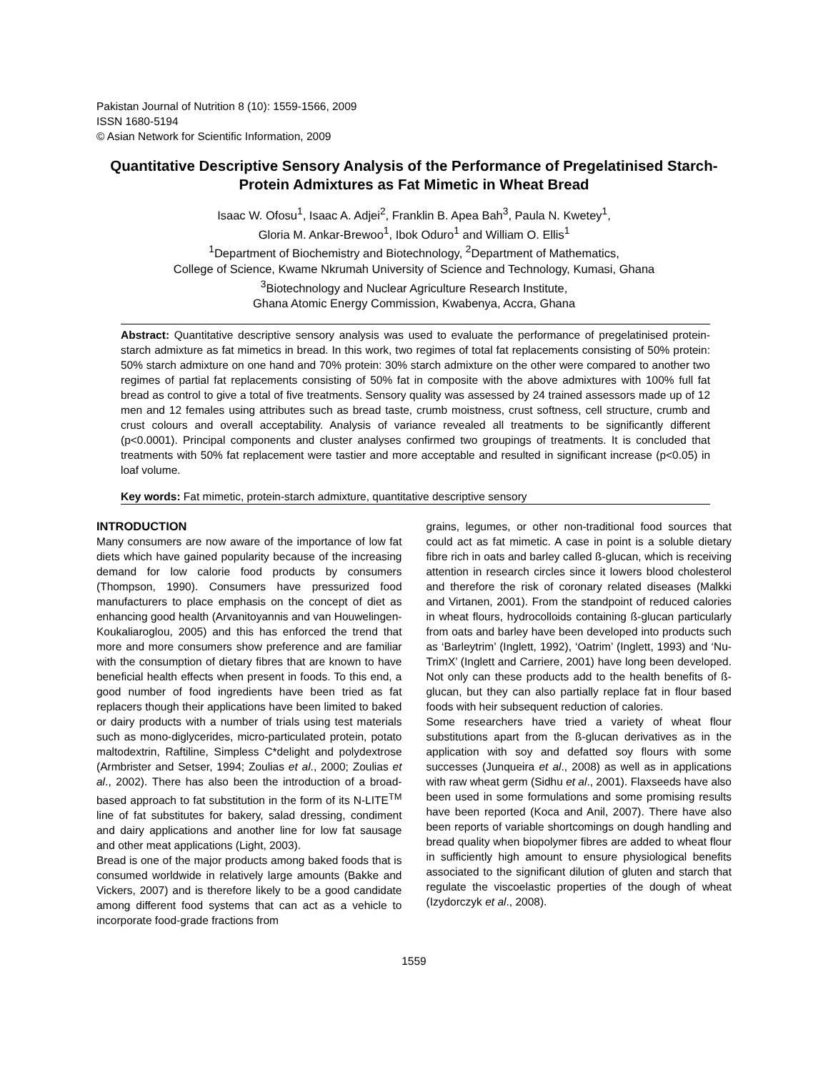Pakistan Journal of Nutrition 8 (10): 1559-1566, 2009
ISSN 1680-5194
© Asian Network for Scientific Information, 2009
Quantitative Descriptive Sensory Analysis of the Performance of Pregelatinised Starch-Protein Admixtures as Fat Mimetic in Wheat Bread
Isaac W. Ofosu<sup>1</sup>, Isaac A. Adjei<sup>2</sup>, Franklin B. Apea Bah<sup>3</sup>, Paula N. Kwetey<sup>1</sup>,
Gloria M. Ankar-Brewoo<sup>1</sup>, Ibok Oduro<sup>1</sup> and William O. Ellis<sup>1</sup>
<sup>1</sup> Department of Biochemistry and Biotechnology, <sup>2</sup>Department of Mathematics,
College of Science, Kwame Nkrumah University of Science and Technology, Kumasi, Ghana
<sup>3</sup> Biotechnology and Nuclear Agriculture Research Institute,
Ghana Atomic Energy Commission, Kwabenya, Accra, Ghana
Abstract: Quantitative descriptive sensory analysis was used to evaluate the performance of pregelatinised protein-starch admixture as fat mimetics in bread. In this work, two regimes of total fat replacements consisting of 50% protein: 50% starch admixture on one hand and 70% protein: 30% starch admixture on the other were compared to another two regimes of partial fat replacements consisting of 50% fat in composite with the above admixtures with 100% full fat bread as control to give a total of five treatments. Sensory quality was assessed by 24 trained assessors made up of 12 men and 12 females using attributes such as bread taste, crumb moistness, crust softness, cell structure, crumb and crust colours and overall acceptability. Analysis of variance revealed all treatments to be significantly different (p<0.0001). Principal components and cluster analyses confirmed two groupings of treatments. It is concluded that treatments with 50% fat replacement were tastier and more acceptable and resulted in significant increase (p<0.05) in loaf volume.
Key words: Fat mimetic, protein-starch admixture, quantitative descriptive sensory
INTRODUCTION
Many consumers are now aware of the importance of low fat diets which have gained popularity because of the increasing demand for low calorie food products by consumers (Thompson, 1990). Consumers have pressurized food manufacturers to place emphasis on the concept of diet as enhancing good health (Arvanitoyannis and van Houwelingen-Koukaliaroglou, 2005) and this has enforced the trend that more and more consumers show preference and are familiar with the consumption of dietary fibres that are known to have beneficial health effects when present in foods. To this end, a good number of food ingredients have been tried as fat replacers though their applications have been limited to baked or dairy products with a number of trials using test materials such as mono-diglycerides, micro-particulated protein, potato maltodextrin, Raftiline, Simpless C*delight and polydextrose (Armbrister and Setser, 1994; Zoulias et al., 2000; Zoulias et al., 2002). There has also been the introduction of a broad-based approach to fat substitution in the form of its N-LITE<sup>TM</sup> line of fat substitutes for bakery, salad dressing, condiment and dairy applications and another line for low fat sausage and other meat applications (Light, 2003).
Bread is one of the major products among baked foods that is consumed worldwide in relatively large amounts (Bakke and Vickers, 2007) and is therefore likely to be a good candidate among different food systems that can act as a vehicle to incorporate food-grade fractions from
grains, legumes, or other non-traditional food sources that could act as fat mimetic. A case in point is a soluble dietary fibre rich in oats and barley called ß-glucan, which is receiving attention in research circles since it lowers blood cholesterol and therefore the risk of coronary related diseases (Malkki and Virtanen, 2001). From the standpoint of reduced calories in wheat flours, hydrocolloids containing ß-glucan particularly from oats and barley have been developed into products such as ‘Barleytrim’ (Inglett, 1992), ‘Oatrim’ (Inglett, 1993) and ‘Nu-TrimX’ (Inglett and Carriere, 2001) have long been developed. Not only can these products add to the health benefits of ß-glucan, but they can also partially replace fat in flour based foods with heir subsequent reduction of calories.
Some researchers have tried a variety of wheat flour substitutions apart from the ß-glucan derivatives as in the application with soy and defatted soy flours with some successes (Junqueira et al., 2008) as well as in applications with raw wheat germ (Sidhu et al., 2001). Flaxseeds have also been used in some formulations and some promising results have been reported (Koca and Anil, 2007). There have also been reports of variable shortcomings on dough handling and bread quality when biopolymer fibres are added to wheat flour in sufficiently high amount to ensure physiological benefits associated to the significant dilution of gluten and starch that regulate the viscoelastic properties of the dough of wheat (Izydorczyk et al., 2008).
1559